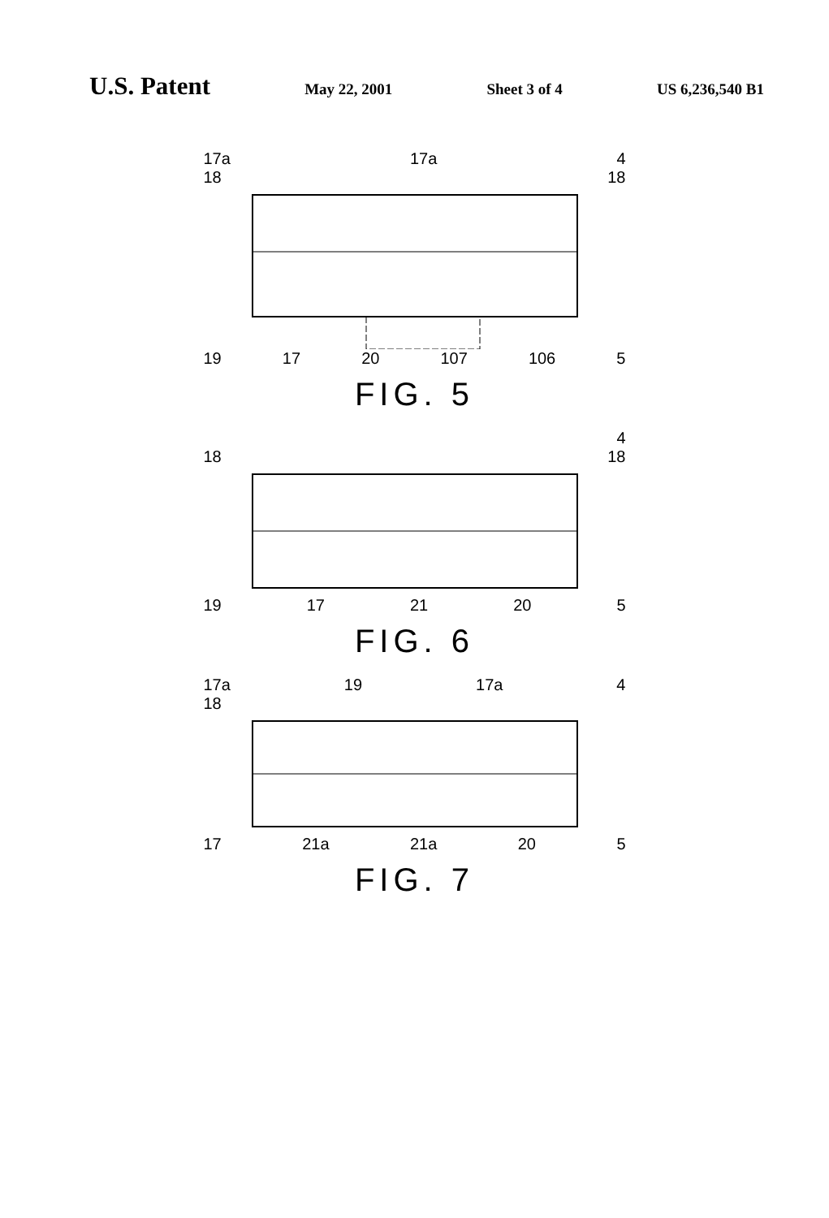U.S. Patent May 22, 2001 Sheet 3 of 4 US 6,236,540 B1
17a 17a 4
18 18
19 17 20 107 106 5
FIG. 5
4
18 18
19 17 21 20 5
FIG. 6
17a 19 17a 4
18
17 21a 21a 20 5
FIG. 7